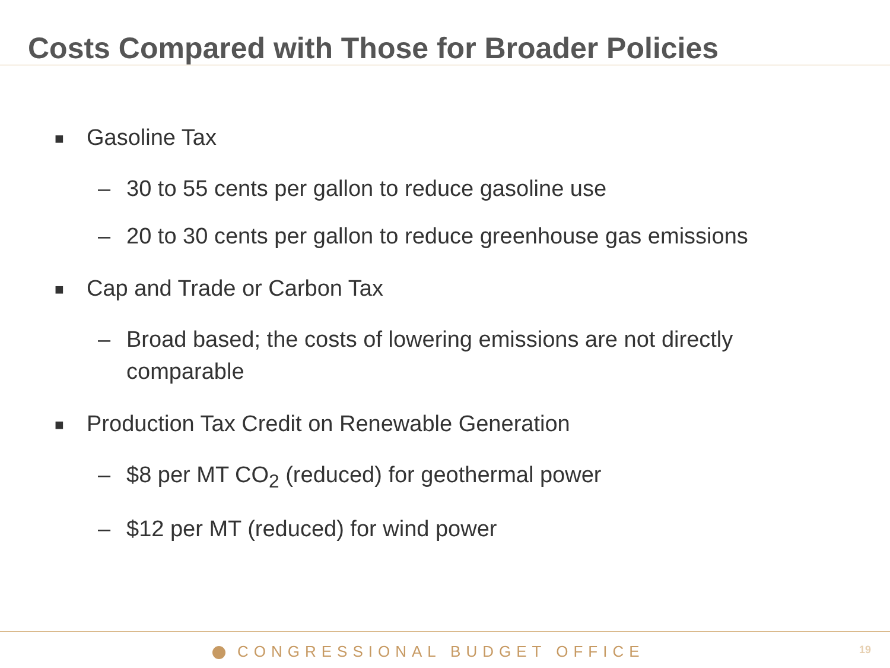Costs Compared with Those for Broader Policies
■ Gasoline Tax
– 30 to 55 cents per gallon to reduce gasoline use
– 20 to 30 cents per gallon to reduce greenhouse gas emissions
■ Cap and Trade or Carbon Tax
– Broad based; the costs of lowering emissions are not directly comparable
■ Production Tax Credit on Renewable Generation
– $8 per MT CO<sub>2</sub> (reduced) for geothermal power
– $12 per MT (reduced) for wind power
CONGRESSIONAL BUDGET OFFICE 19